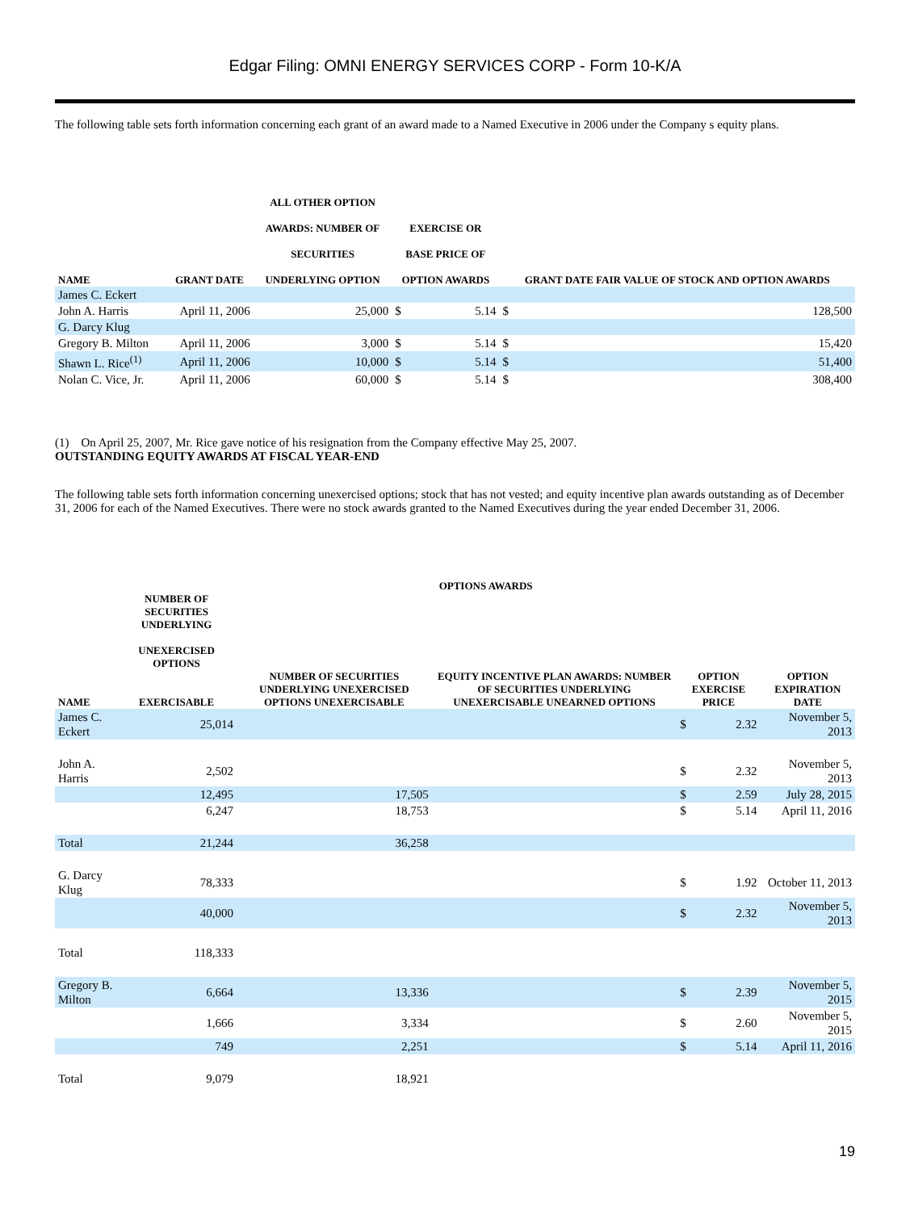Edgar Filing: OMNI ENERGY SERVICES CORP - Form 10-K/A
The following table sets forth information concerning each grant of an award made to a Named Executive in 2006 under the Company s equity plans.
| NAME | GRANT DATE | ALL OTHER OPTION AWARDS: NUMBER OF SECURITIES UNDERLYING OPTION | EXERCISE OR BASE PRICE OF OPTION AWARDS | | GRANT DATE FAIR VALUE OF STOCK AND OPTION AWARDS | |
| --- | --- | --- | --- | --- | --- | --- |
| James C. Eckert | | | | | | |
| John A. Harris | April 11, 2006 | 25,000 | $ | 5.14 | $ | 128,500 |
| G. Darcy Klug | | | | | | |
| Gregory B. Milton | April 11, 2006 | 3,000 | $ | 5.14 | $ | 15,420 |
| Shawn L. Rice<sup>(1)</sup> | April 11, 2006 | 10,000 | $ | 5.14 | $ | 51,400 |
| Nolan C. Vice, Jr. | April 11, 2006 | 60,000 | $ | 5.14 | $ | 308,400 |
(1) On April 25, 2007, Mr. Rice gave notice of his resignation from the Company effective May 25, 2007.
OUTSTANDING EQUITY AWARDS AT FISCAL YEAR-END
The following table sets forth information concerning unexercised options; stock that has not vested; and equity incentive plan awards outstanding as of December 31, 2006 for each of the Named Executives. There were no stock awards granted to the Named Executives during the year ended December 31, 2006.
| | OPTIONS AWARDS | | | | | |
| --- | --- | --- | --- | --- | --- | --- |
| NAME | NUMBER OF SECURITIES UNDERLYING UNEXERCISED OPTIONS EXERCISABLE | NUMBER OF SECURITIES UNDERLYING UNEXERCISED OPTIONS UNEXERCISABLE | EQUITY INCENTIVE PLAN AWARDS: NUMBER OF SECURITIES UNDERLYING UNEXERCISABLE UNEARNED OPTIONS | OPTION EXERCISE PRICE | | OPTION EXPIRATION DATE |
| James C. Eckert | 25,014 | | | $ | 2.32 | November 5, 2013 |
| John A. Harris | 2,502 | | | $ | 2.32 | November 5, 2013 |
| | 12,495 | 17,505 | | $ | 2.59 | July 28, 2015 |
| | 6,247 | 18,753 | | $ | 5.14 | April 11, 2016 |
| Total | 21,244 | 36,258 | | | | |
| G. Darcy Klug | 78,333 | | | $ | 1.92 | October 11, 2013 |
| | 40,000 | | | $ | 2.32 | November 5, 2013 |
| Total | 118,333 | | | | | |
| Gregory B. Milton | 6,664 | 13,336 | | $ | 2.39 | November 5, 2015 |
| | 1,666 | 3,334 | | $ | 2.60 | November 5, 2015 |
| | 749 | 2,251 | | $ | 5.14 | April 11, 2016 |
| Total | 9,079 | 18,921 | | | | |
19